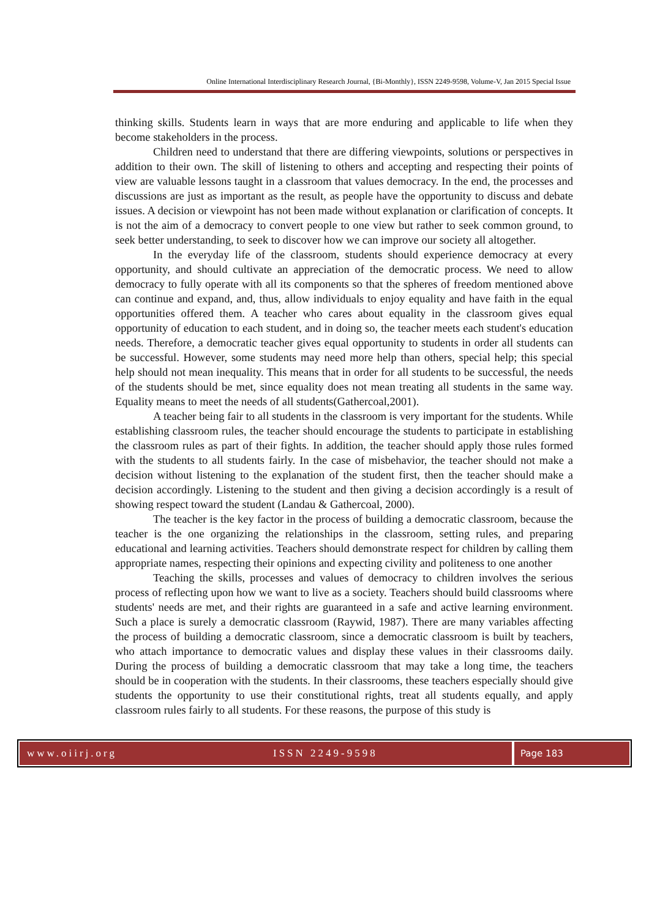Online International Interdisciplinary Research Journal, {Bi-Monthly}, ISSN 2249-9598, Volume-V, Jan 2015 Special Issue
thinking skills. Students learn in ways that are more enduring and applicable to life when they become stakeholders in the process.
Children need to understand that there are differing viewpoints, solutions or perspectives in addition to their own. The skill of listening to others and accepting and respecting their points of view are valuable lessons taught in a classroom that values democracy. In the end, the processes and discussions are just as important as the result, as people have the opportunity to discuss and debate issues. A decision or viewpoint has not been made without explanation or clarification of concepts. It is not the aim of a democracy to convert people to one view but rather to seek common ground, to seek better understanding, to seek to discover how we can improve our society all altogether.
In the everyday life of the classroom, students should experience democracy at every opportunity, and should cultivate an appreciation of the democratic process. We need to allow democracy to fully operate with all its components so that the spheres of freedom mentioned above can continue and expand, and, thus, allow individuals to enjoy equality and have faith in the equal opportunities offered them. A teacher who cares about equality in the classroom gives equal opportunity of education to each student, and in doing so, the teacher meets each student's education needs. Therefore, a democratic teacher gives equal opportunity to students in order all students can be successful. However, some students may need more help than others, special help; this special help should not mean inequality. This means that in order for all students to be successful, the needs of the students should be met, since equality does not mean treating all students in the same way. Equality means to meet the needs of all students(Gathercoal,2001).
A teacher being fair to all students in the classroom is very important for the students. While establishing classroom rules, the teacher should encourage the students to participate in establishing the classroom rules as part of their fights. In addition, the teacher should apply those rules formed with the students to all students fairly. In the case of misbehavior, the teacher should not make a decision without listening to the explanation of the student first, then the teacher should make a decision accordingly. Listening to the student and then giving a decision accordingly is a result of showing respect toward the student (Landau & Gathercoal, 2000).
The teacher is the key factor in the process of building a democratic classroom, because the teacher is the one organizing the relationships in the classroom, setting rules, and preparing educational and learning activities. Teachers should demonstrate respect for children by calling them appropriate names, respecting their opinions and expecting civility and politeness to one another
Teaching the skills, processes and values of democracy to children involves the serious process of reflecting upon how we want to live as a society. Teachers should build classrooms where students' needs are met, and their rights are guaranteed in a safe and active learning environment. Such a place is surely a democratic classroom (Raywid, 1987). There are many variables affecting the process of building a democratic classroom, since a democratic classroom is built by teachers, who attach importance to democratic values and display these values in their classrooms daily. During the process of building a democratic classroom that may take a long time, the teachers should be in cooperation with the students. In their classrooms, these teachers especially should give students the opportunity to use their constitutional rights, treat all students equally, and apply classroom rules fairly to all students. For these reasons, the purpose of this study is
www.oiirj.org ISSN 2249-9598
Page 183